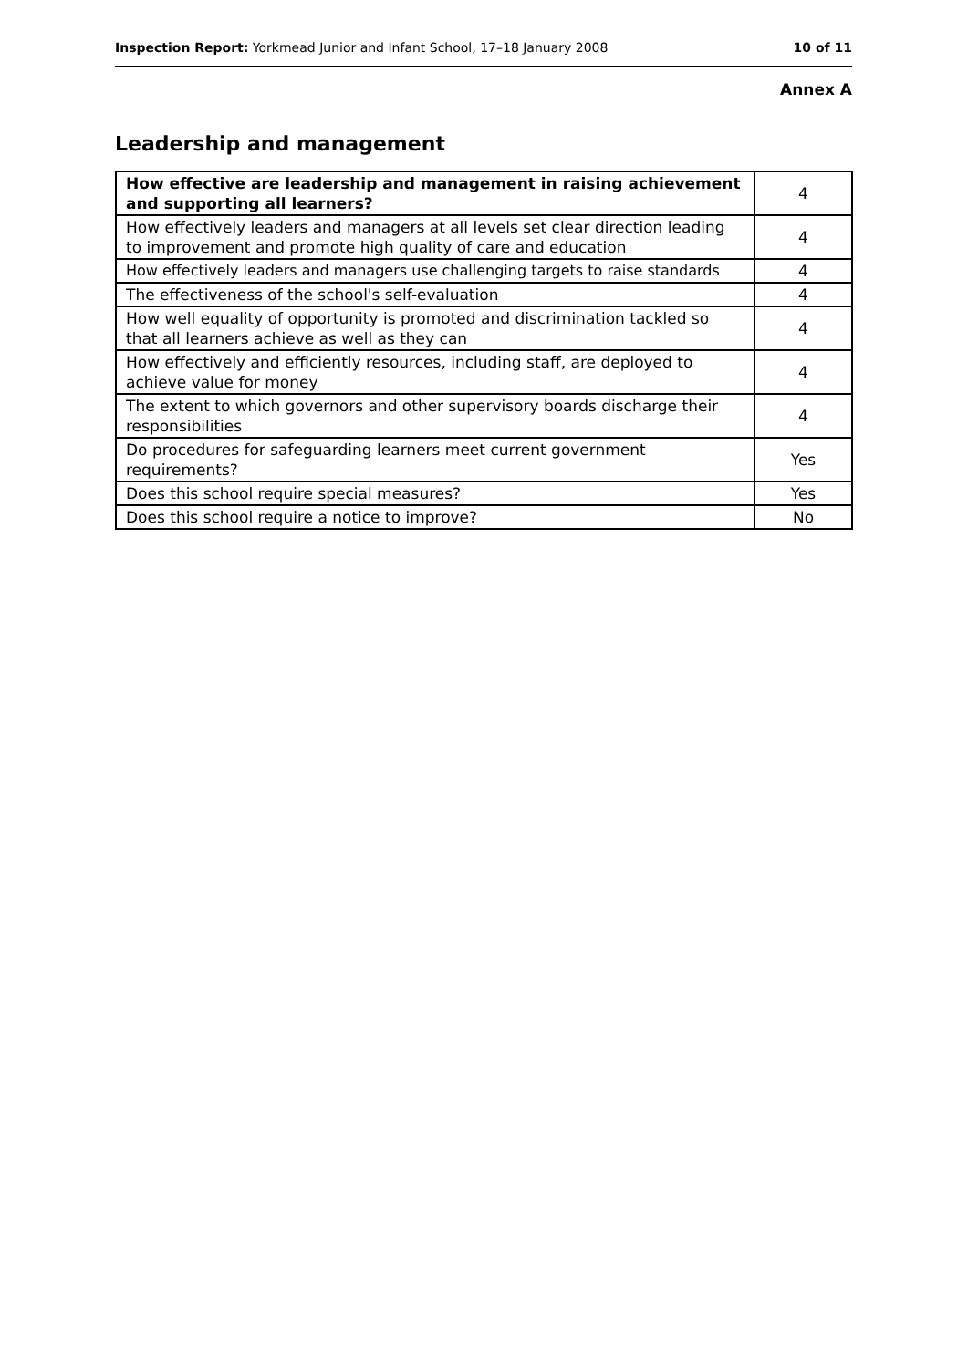Inspection Report: Yorkmead Junior and Infant School, 17–18 January 2008 10 of 11
Annex A
Leadership and management
| How effective are leadership and management in raising achievement and supporting all learners? | 4 |
| How effectively leaders and managers at all levels set clear direction leading to improvement and promote high quality of care and education | 4 |
| How effectively leaders and managers use challenging targets to raise standards | 4 |
| The effectiveness of the school's self-evaluation | 4 |
| How well equality of opportunity is promoted and discrimination tackled so that all learners achieve as well as they can | 4 |
| How effectively and efficiently resources, including staff, are deployed to achieve value for money | 4 |
| The extent to which governors and other supervisory boards discharge their responsibilities | 4 |
| Do procedures for safeguarding learners meet current government requirements? | Yes |
| Does this school require special measures? | Yes |
| Does this school require a notice to improve? | No |